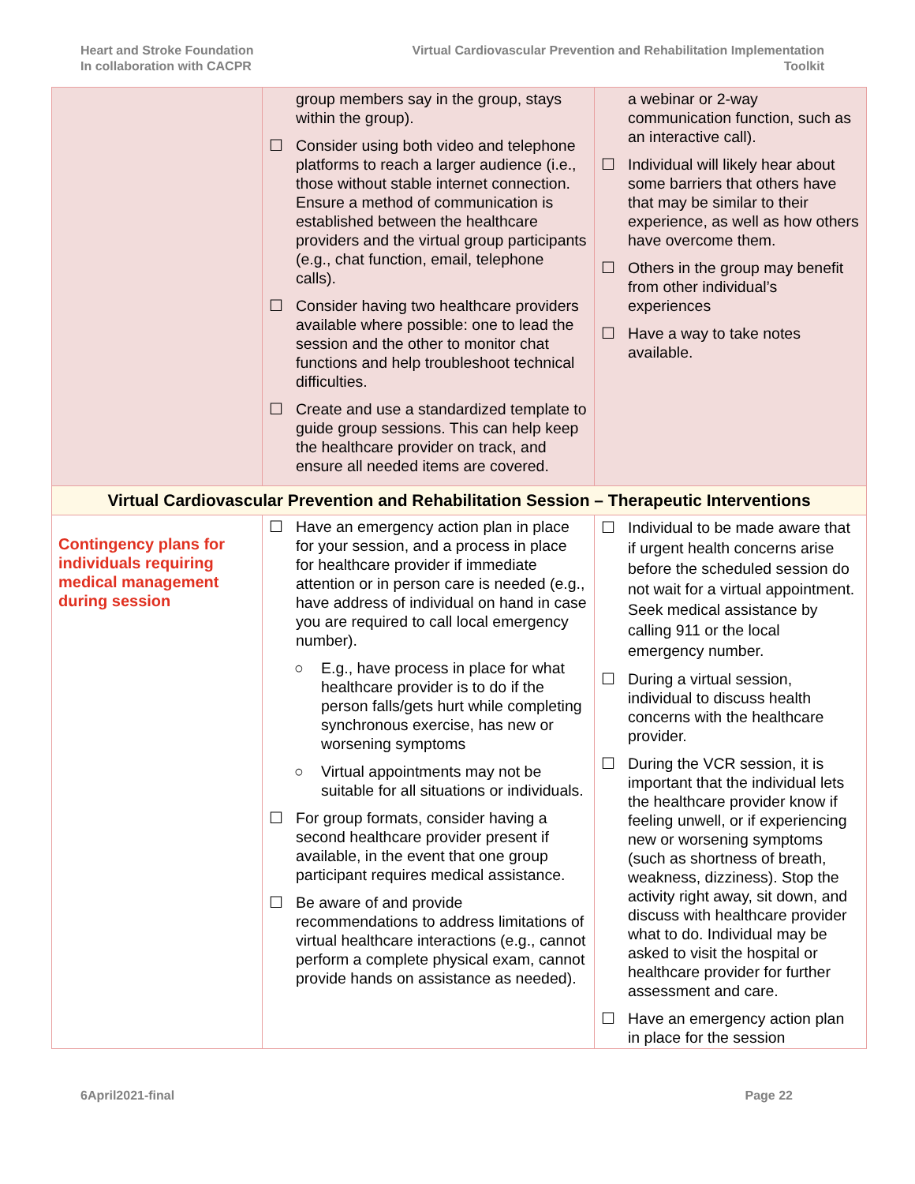Heart and Stroke Foundation
In collaboration with CACPR
Virtual Cardiovascular Prevention and Rehabilitation Implementation
Toolkit
| | group members say in the group, stays within the group). ☐ Consider using both video and telephone platforms to reach a larger audience (i.e., those without stable internet connection. Ensure a method of communication is established between the healthcare providers and the virtual group participants (e.g., chat function, email, telephone calls). ☐ Consider having two healthcare providers available where possible: one to lead the session and the other to monitor chat functions and help troubleshoot technical difficulties. ☐ Create and use a standardized template to guide group sessions. This can help keep the healthcare provider on track, and ensure all needed items are covered. | a webinar or 2-way communication function, such as an interactive call). ☐ Individual will likely hear about some barriers that others have that may be similar to their experience, as well as how others have overcome them. ☐ Others in the group may benefit from other individual’s experiences ☐ Have a way to take notes available. |
| Virtual Cardiovascular Prevention and Rehabilitation Session – Therapeutic Interventions | | |
| Contingency plans for individuals requiring medical management during session | ☐ Have an emergency action plan in place for your session, and a process in place for healthcare provider if immediate attention or in person care is needed (e.g., have address of individual on hand in case you are required to call local emergency number). ○ E.g., have process in place for what healthcare provider is to do if the person falls/gets hurt while completing synchronous exercise, has new or worsening symptoms ○ Virtual appointments may not be suitable for all situations or individuals. ☐ For group formats, consider having a second healthcare provider present if available, in the event that one group participant requires medical assistance. ☐ Be aware of and provide recommendations to address limitations of virtual healthcare interactions (e.g., cannot perform a complete physical exam, cannot provide hands on assistance as needed). | ☐ Individual to be made aware that if urgent health concerns arise before the scheduled session do not wait for a virtual appointment. Seek medical assistance by calling 911 or the local emergency number. ☐ During a virtual session, individual to discuss health concerns with the healthcare provider. ☐ During the VCR session, it is important that the individual lets the healthcare provider know if feeling unwell, or if experiencing new or worsening symptoms (such as shortness of breath, weakness, dizziness). Stop the activity right away, sit down, and discuss with healthcare provider what to do. Individual may be asked to visit the hospital or healthcare provider for further assessment and care. ☐ Have an emergency action plan in place for the session |
6April2021-final Page 22